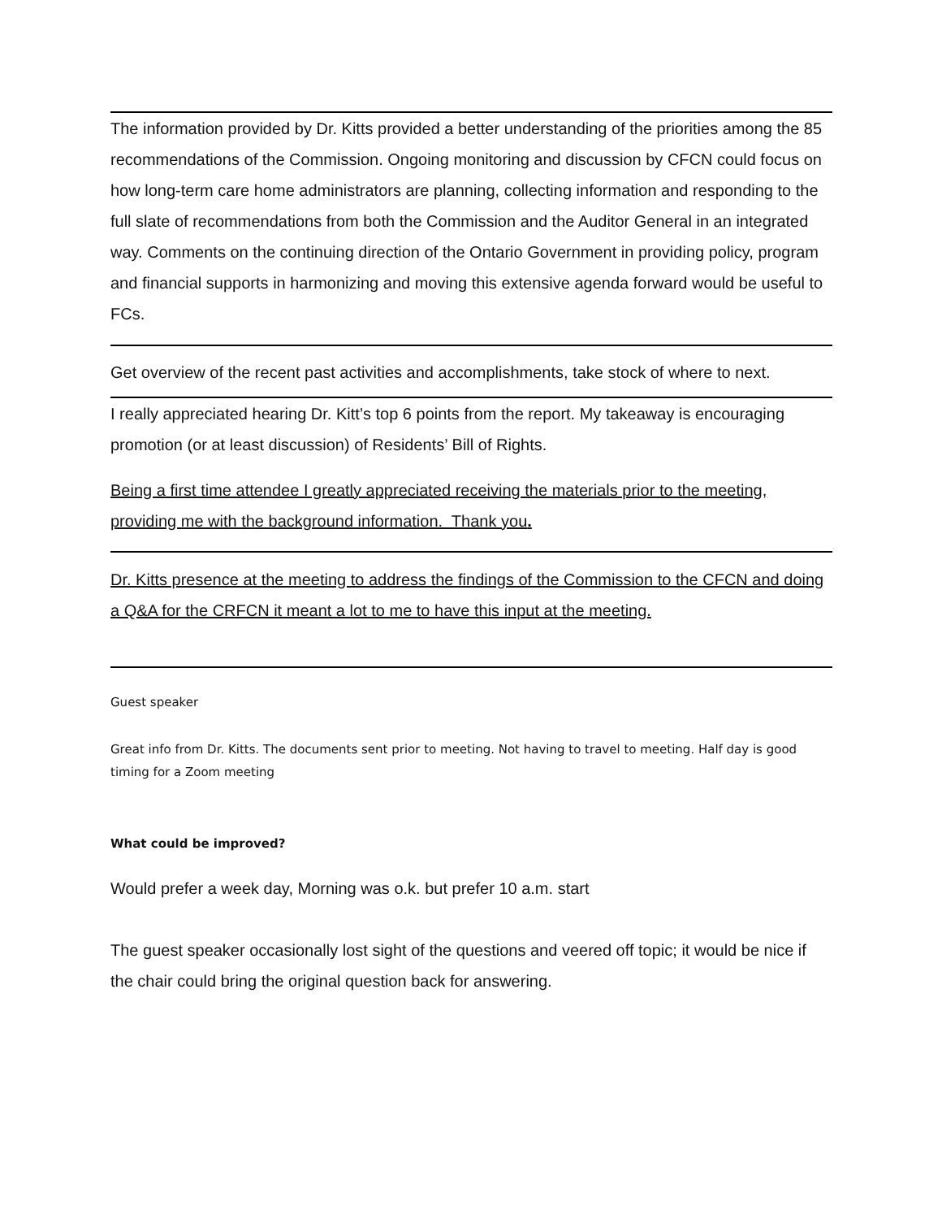The information provided by Dr. Kitts provided a better understanding of the priorities among the 85 recommendations of the Commission. Ongoing monitoring and discussion by CFCN could focus on how long-term care home administrators are planning, collecting information and responding to the full slate of recommendations from both the Commission and the Auditor General in an integrated way. Comments on the continuing direction of the Ontario Government in providing policy, program and financial supports in harmonizing and moving this extensive agenda forward would be useful to FCs.
Get overview of the recent past activities and accomplishments, take stock of where to next.
I really appreciated hearing Dr. Kitt’s top 6 points from the report. My takeaway is encouraging promotion (or at least discussion) of Residents’ Bill of Rights.
Being a first time attendee I greatly appreciated receiving the materials prior to the meeting, providing me with the background information. Thank you.
Dr. Kitts presence at the meeting to address the findings of the Commission to the CFCN and doing a Q&A for the CRFCN it meant a lot to me to have this input at the meeting.
Guest speaker
Great info from Dr. Kitts. The documents sent prior to meeting. Not having to travel to meeting. Half day is good timing for a Zoom meeting
What could be improved?
Would prefer a week day, Morning was o.k. but prefer 10 a.m. start
The guest speaker occasionally lost sight of the questions and veered off topic; it would be nice if the chair could bring the original question back for answering.